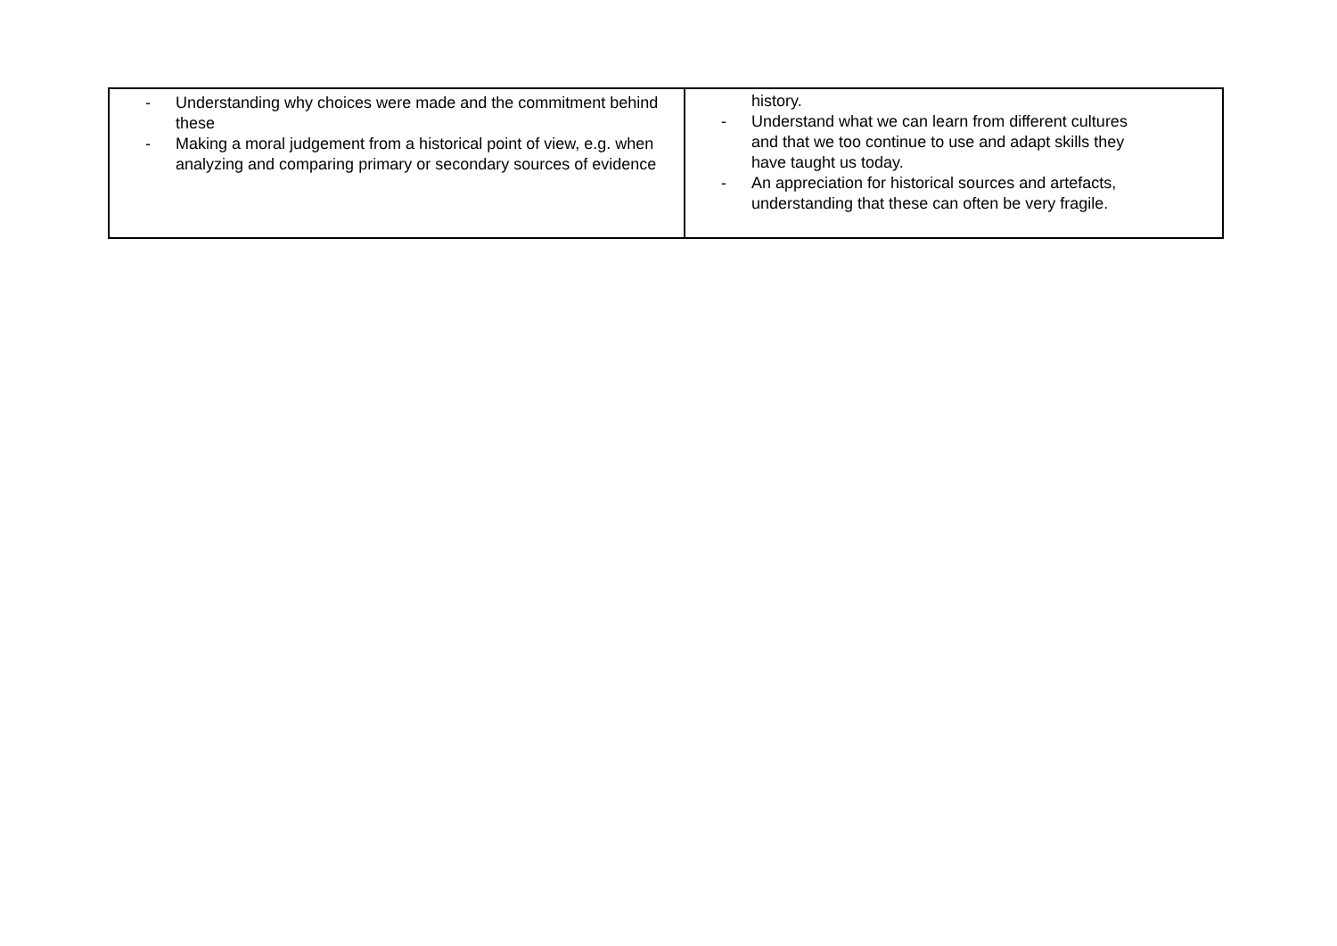| - Understanding why choices were made and the commitment behind these - Making a moral judgement from a historical point of view, e.g. when analyzing and comparing primary or secondary sources of evidence | history. - Understand what we can learn from different cultures and that we too continue to use and adapt skills they have taught us today. - An appreciation for historical sources and artefacts, understanding that these can often be very fragile. |